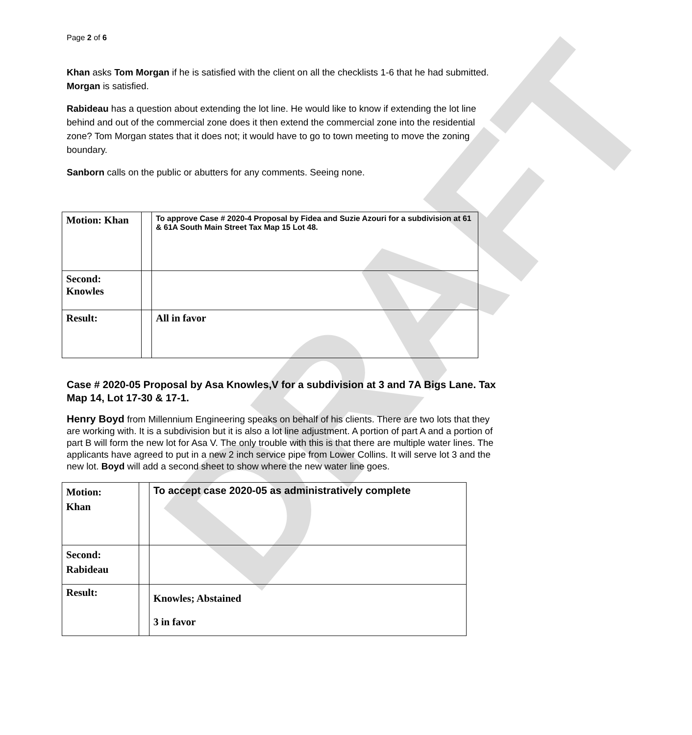DRAFT
Page 2 of 6
Khan asks Tom Morgan if he is satisfied with the client on all the checklists 1-6 that he had submitted. Morgan is satisfied.
Rabideau has a question about extending the lot line. He would like to know if extending the lot line behind and out of the commercial zone does it then extend the commercial zone into the residential zone? Tom Morgan states that it does not; it would have to go to town meeting to move the zoning boundary.
Sanborn calls on the public or abutters for any comments. Seeing none.
| Motion: Khan | | To approve Case # 2020-4 Proposal by Fidea and Suzie Azouri for a subdivision at 61 & 61A South Main Street Tax Map 15 Lot 48. |
| Second: Knowles | | |
| Result: | | All in favor |
Case # 2020-05 Proposal by Asa Knowles,V for a subdivision at 3 and 7A Bigs Lane. Tax Map 14, Lot 17-30 & 17-1.
Henry Boyd from Millennium Engineering speaks on behalf of his clients. There are two lots that they are working with. It is a subdivision but it is also a lot line adjustment. A portion of part A and a portion of part B will form the new lot for Asa V. The only trouble with this is that there are multiple water lines. The applicants have agreed to put in a new 2 inch service pipe from Lower Collins. It will serve lot 3 and the new lot. Boyd will add a second sheet to show where the new water line goes.
| Motion: Khan | | To accept case 2020-05 as administratively complete |
| Second: Rabideau | | |
| Result: | | Knowles; Abstained 3 in favor |